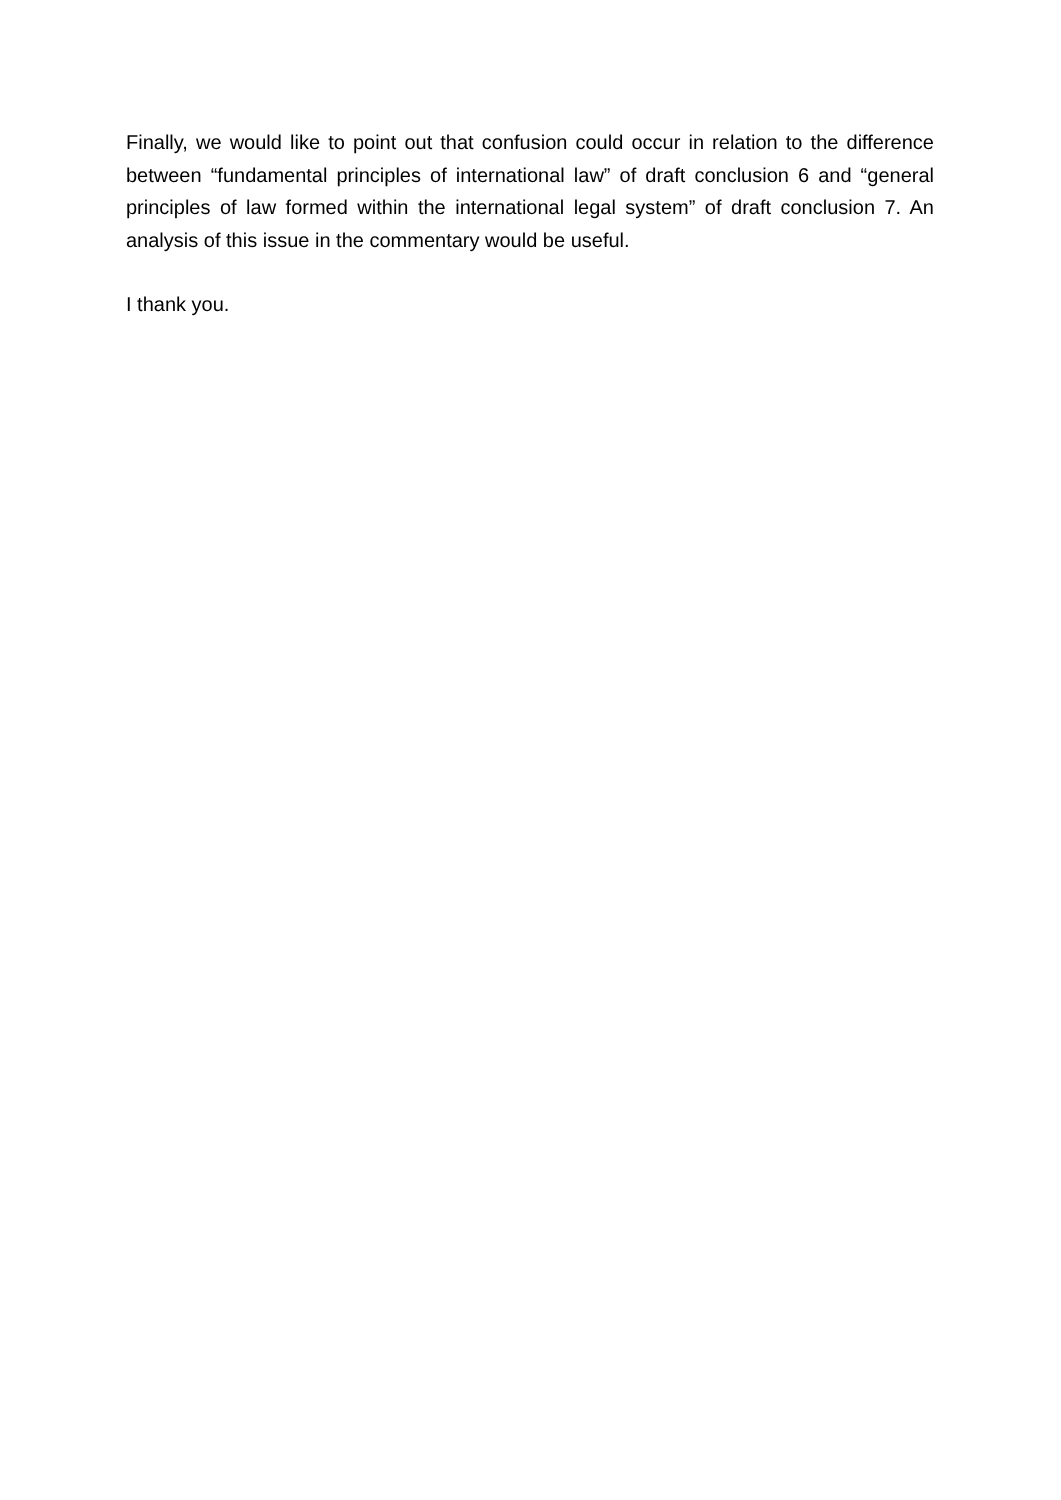Finally, we would like to point out that confusion could occur in relation to the difference between “fundamental principles of international law” of draft conclusion 6 and “general principles of law formed within the international legal system” of draft conclusion 7. An analysis of this issue in the commentary would be useful.
I thank you.